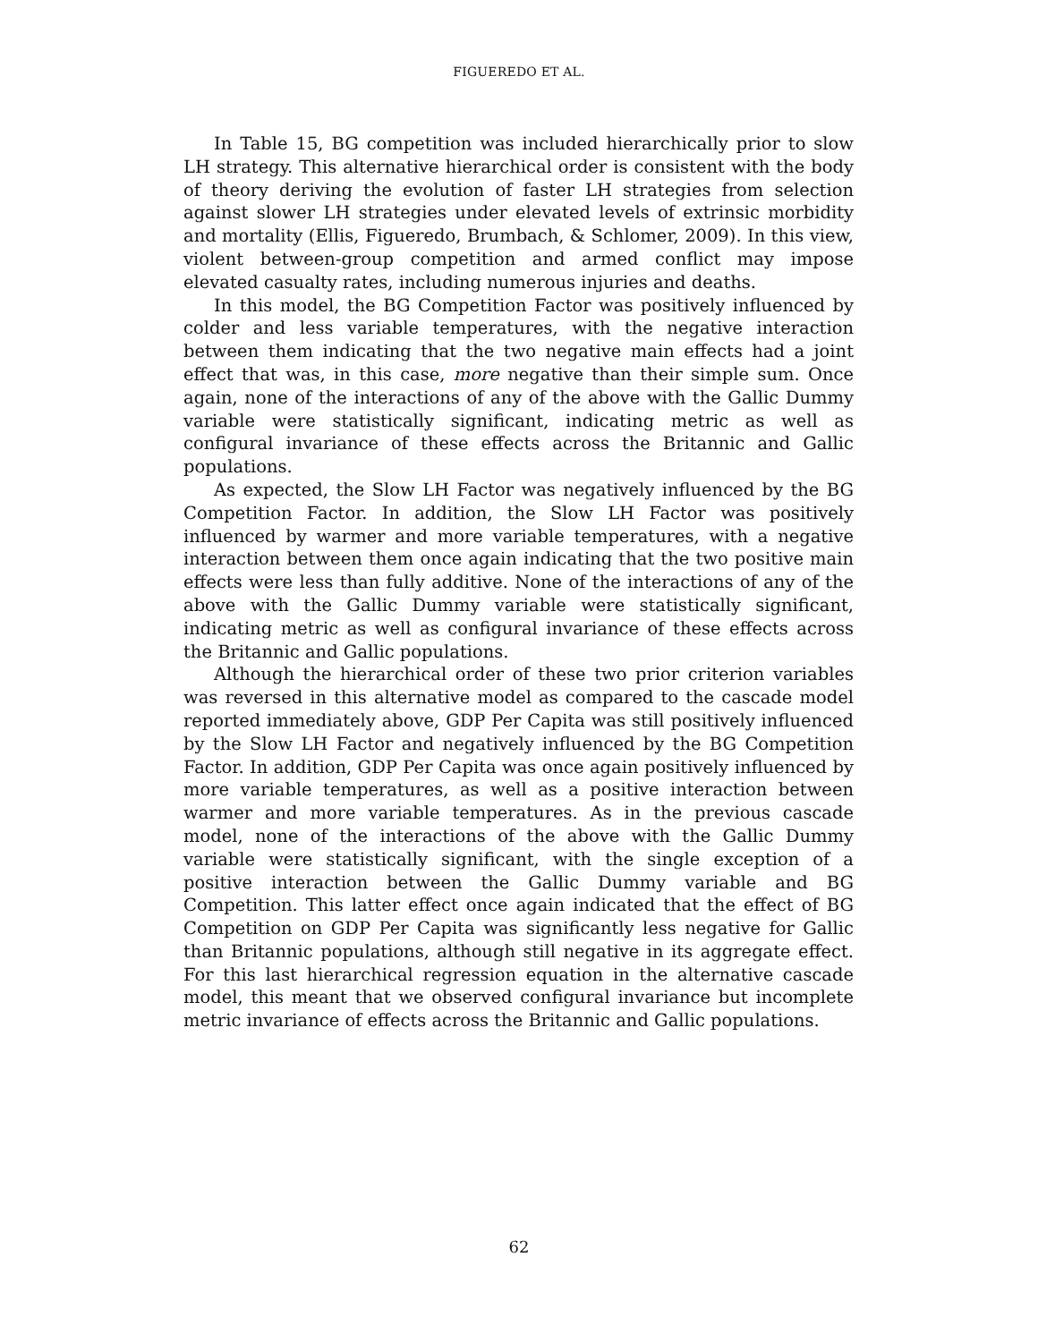FIGUEREDO ET AL.
In Table 15, BG competition was included hierarchically prior to slow LH strategy. This alternative hierarchical order is consistent with the body of theory deriving the evolution of faster LH strategies from selection against slower LH strategies under elevated levels of extrinsic morbidity and mortality (Ellis, Figueredo, Brumbach, & Schlomer, 2009). In this view, violent between-group competition and armed conflict may impose elevated casualty rates, including numerous injuries and deaths.
In this model, the BG Competition Factor was positively influenced by colder and less variable temperatures, with the negative interaction between them indicating that the two negative main effects had a joint effect that was, in this case, more negative than their simple sum. Once again, none of the interactions of any of the above with the Gallic Dummy variable were statistically significant, indicating metric as well as configural invariance of these effects across the Britannic and Gallic populations.
As expected, the Slow LH Factor was negatively influenced by the BG Competition Factor. In addition, the Slow LH Factor was positively influenced by warmer and more variable temperatures, with a negative interaction between them once again indicating that the two positive main effects were less than fully additive. None of the interactions of any of the above with the Gallic Dummy variable were statistically significant, indicating metric as well as configural invariance of these effects across the Britannic and Gallic populations.
Although the hierarchical order of these two prior criterion variables was reversed in this alternative model as compared to the cascade model reported immediately above, GDP Per Capita was still positively influenced by the Slow LH Factor and negatively influenced by the BG Competition Factor. In addition, GDP Per Capita was once again positively influenced by more variable temperatures, as well as a positive interaction between warmer and more variable temperatures. As in the previous cascade model, none of the interactions of the above with the Gallic Dummy variable were statistically significant, with the single exception of a positive interaction between the Gallic Dummy variable and BG Competition. This latter effect once again indicated that the effect of BG Competition on GDP Per Capita was significantly less negative for Gallic than Britannic populations, although still negative in its aggregate effect. For this last hierarchical regression equation in the alternative cascade model, this meant that we observed configural invariance but incomplete metric invariance of effects across the Britannic and Gallic populations.
62